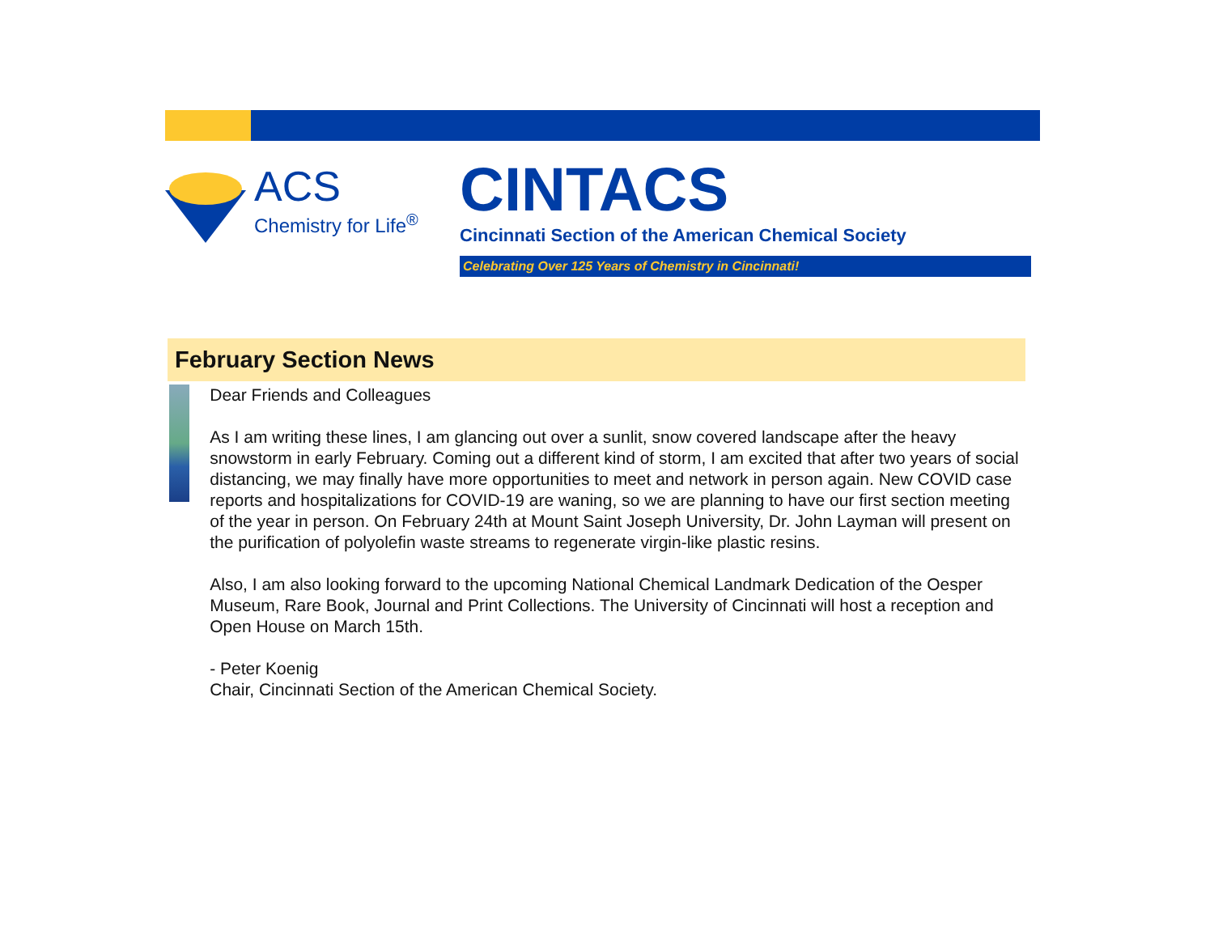ACS
Chemistry for Life<sup>®</sup> CINTACS
Cincinnati Section of the American Chemical Society
Celebrating Over 125 Years of Chemistry in Cincinnati!
February Section News
Dear Friends and Colleagues
As I am writing these lines, I am glancing out over a sunlit, snow covered landscape after the heavy snowstorm in early February. Coming out a different kind of storm, I am excited that after two years of social distancing, we may finally have more opportunities to meet and network in person again. New COVID case reports and hospitalizations for COVID-19 are waning, so we are planning to have our first section meeting of the year in person. On February 24th at Mount Saint Joseph University, Dr. John Layman will present on the purification of polyolefin waste streams to regenerate virgin-like plastic resins.
Also, I am also looking forward to the upcoming National Chemical Landmark Dedication of the Oesper Museum, Rare Book, Journal and Print Collections. The University of Cincinnati will host a reception and Open House on March 15th.
- Peter Koenig
Chair, Cincinnati Section of the American Chemical Society.